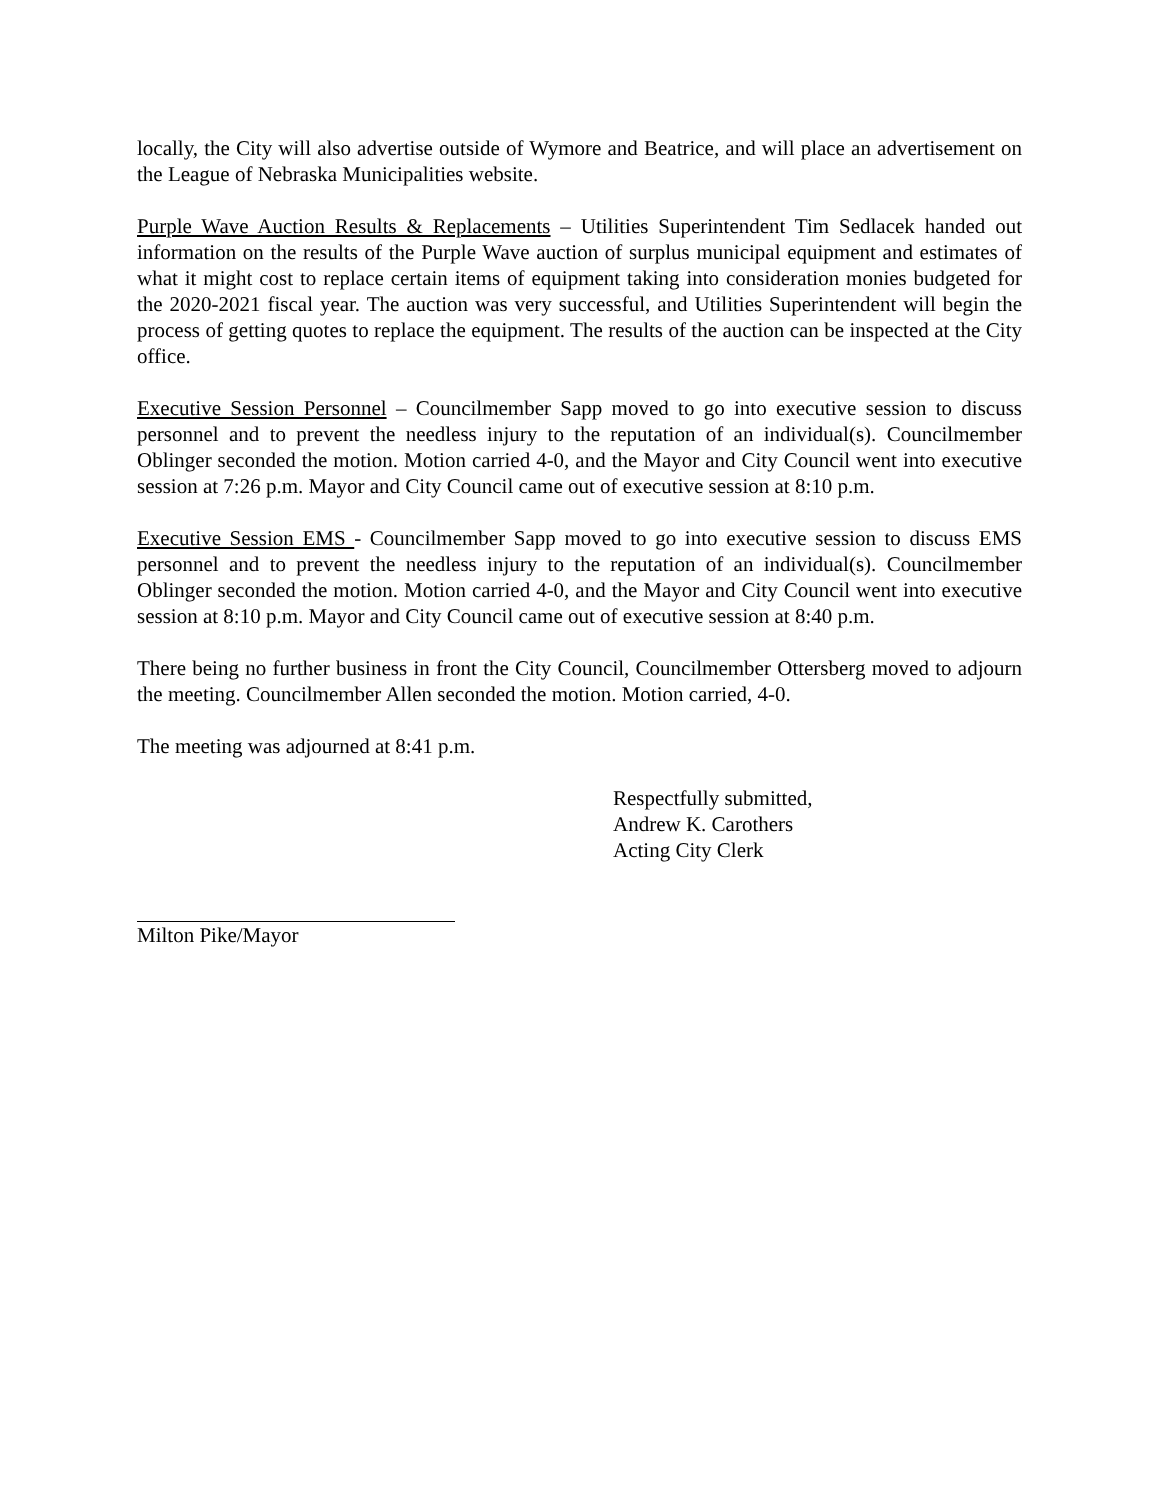locally, the City will also advertise outside of Wymore and Beatrice, and will place an advertisement on the League of Nebraska Municipalities website.
Purple Wave Auction Results & Replacements – Utilities Superintendent Tim Sedlacek handed out information on the results of the Purple Wave auction of surplus municipal equipment and estimates of what it might cost to replace certain items of equipment taking into consideration monies budgeted for the 2020-2021 fiscal year. The auction was very successful, and Utilities Superintendent will begin the process of getting quotes to replace the equipment. The results of the auction can be inspected at the City office.
Executive Session Personnel – Councilmember Sapp moved to go into executive session to discuss personnel and to prevent the needless injury to the reputation of an individual(s). Councilmember Oblinger seconded the motion. Motion carried 4-0, and the Mayor and City Council went into executive session at 7:26 p.m. Mayor and City Council came out of executive session at 8:10 p.m.
Executive Session EMS - Councilmember Sapp moved to go into executive session to discuss EMS personnel and to prevent the needless injury to the reputation of an individual(s). Councilmember Oblinger seconded the motion. Motion carried 4-0, and the Mayor and City Council went into executive session at 8:10 p.m. Mayor and City Council came out of executive session at 8:40 p.m.
There being no further business in front the City Council, Councilmember Ottersberg moved to adjourn the meeting. Councilmember Allen seconded the motion. Motion carried, 4-0.
The meeting was adjourned at 8:41 p.m.
Respectfully submitted,
Andrew K. Carothers
Acting City Clerk
Milton Pike/Mayor